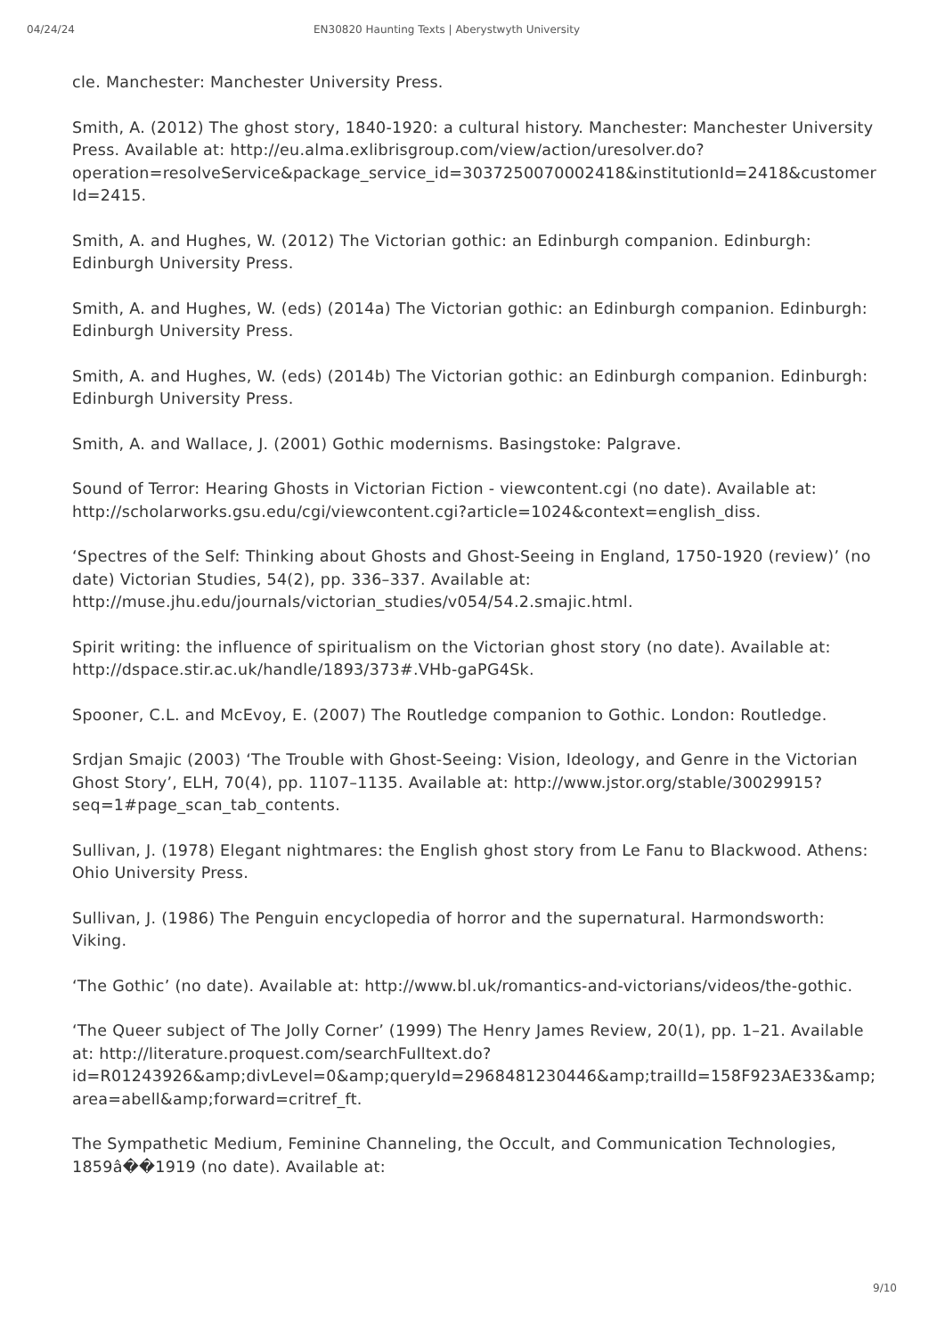04/24/24 EN30820 Haunting Texts | Aberystwyth University
cle. Manchester: Manchester University Press.
Smith, A. (2012) The ghost story, 1840-1920: a cultural history. Manchester: Manchester University Press. Available at: http://eu.alma.exlibrisgroup.com/view/action/uresolver.do?operation=resolveService&package_service_id=3037250070002418&institutionId=2418&customerId=2415.
Smith, A. and Hughes, W. (2012) The Victorian gothic: an Edinburgh companion. Edinburgh: Edinburgh University Press.
Smith, A. and Hughes, W. (eds) (2014a) The Victorian gothic: an Edinburgh companion. Edinburgh: Edinburgh University Press.
Smith, A. and Hughes, W. (eds) (2014b) The Victorian gothic: an Edinburgh companion. Edinburgh: Edinburgh University Press.
Smith, A. and Wallace, J. (2001) Gothic modernisms. Basingstoke: Palgrave.
Sound of Terror: Hearing Ghosts in Victorian Fiction - viewcontent.cgi (no date). Available at: http://scholarworks.gsu.edu/cgi/viewcontent.cgi?article=1024&context=english_diss.
‘Spectres of the Self: Thinking about Ghosts and Ghost-Seeing in England, 1750-1920 (review)’ (no date) Victorian Studies, 54(2), pp. 336–337. Available at: http://muse.jhu.edu/journals/victorian_studies/v054/54.2.smajic.html.
Spirit writing: the influence of spiritualism on the Victorian ghost story (no date). Available at: http://dspace.stir.ac.uk/handle/1893/373#.VHb-gaPG4Sk.
Spooner, C.L. and McEvoy, E. (2007) The Routledge companion to Gothic. London: Routledge.
Srdjan Smajic (2003) ‘The Trouble with Ghost-Seeing: Vision, Ideology, and Genre in the Victorian Ghost Story’, ELH, 70(4), pp. 1107–1135. Available at: http://www.jstor.org/stable/30029915?seq=1#page_scan_tab_contents.
Sullivan, J. (1978) Elegant nightmares: the English ghost story from Le Fanu to Blackwood. Athens: Ohio University Press.
Sullivan, J. (1986) The Penguin encyclopedia of horror and the supernatural. Harmondsworth: Viking.
‘The Gothic’ (no date). Available at: http://www.bl.uk/romantics-and-victorians/videos/the-gothic.
‘The Queer subject of The Jolly Corner’ (1999) The Henry James Review, 20(1), pp. 1–21. Available at: http://literature.proquest.com/searchFulltext.do?id=R01243926&amp;divLevel=0&amp;queryId=2968481230446&amp;trailId=158F923AE33&amp;area=abell&amp;forward=critref_ft.
The Sympathetic Medium, Feminine Channeling, the Occult, and Communication Technologies, 1859â��1919 (no date). Available at:
9/10